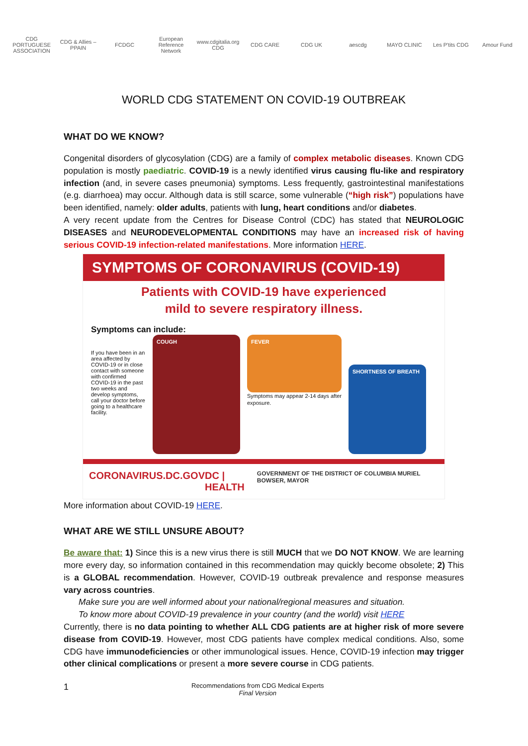CDG PORTUGUESE ASSOCIATION CDG & Allies – PPAIN FCDGC European Reference Network www.cdgitalia.org CDG CDG CARE CDG UK aescdg MAYO CLINIC Les P'tits CDG Amour Fund
WORLD CDG STATEMENT ON COVID-19 OUTBREAK
WHAT DO WE KNOW?
Congenital disorders of glycosylation (CDG) are a family of complex metabolic diseases. Known CDG population is mostly paediatric. COVID-19 is a newly identified virus causing flu-like and respiratory infection (and, in severe cases pneumonia) symptoms. Less frequently, gastrointestinal manifestations (e.g. diarrhoea) may occur. Although data is still scarce, some vulnerable (“high risk”) populations have been identified, namely: older adults, patients with lung, heart conditions and/or diabetes.
A very recent update from the Centres for Disease Control (CDC) has stated that NEUROLOGIC DISEASES and NEURODEVELOPMENTAL CONDITIONS may have an increased risk of having serious COVID-19 infection-related manifestations. More information HERE.
SYMPTOMS OF CORONAVIRUS (COVID-19)
Patients with COVID-19 have experienced
mild to severe respiratory illness.
Symptoms can include:
If you have been in an area affected by COVID-19 or in close contact with someone with confirmed COVID-19 in the past two weeks and develop symptoms, call your doctor before going to a healthcare facility.
COUGH
FEVER
Symptoms may appear 2-14 days after exposure.
SHORTNESS OF BREATH
CORONAVIRUS.DC.GOV DC | HEALTH GOVERNMENT OF THE DISTRICT OF COLUMBIA MURIEL BOWSER, MAYOR
More information about COVID-19 HERE.
WHAT ARE WE STILL UNSURE ABOUT?
Be aware that: 1) Since this is a new virus there is still MUCH that we DO NOT KNOW. We are learning more every day, so information contained in this recommendation may quickly become obsolete; 2) This is a GLOBAL recommendation. However, COVID-19 outbreak prevalence and response measures vary across countries.
Make sure you are well informed about your national/regional measures and situation.
To know more about COVID-19 prevalence in your country (and the world) visit HERE
Currently, there is no data pointing to whether ALL CDG patients are at higher risk of more severe disease from COVID-19. However, most CDG patients have complex medical conditions. Also, some CDG have immunodeficiencies or other immunological issues. Hence, COVID-19 infection may trigger other clinical complications or present a more severe course in CDG patients.
1 Recommendations from CDG Medical Experts
Final Version